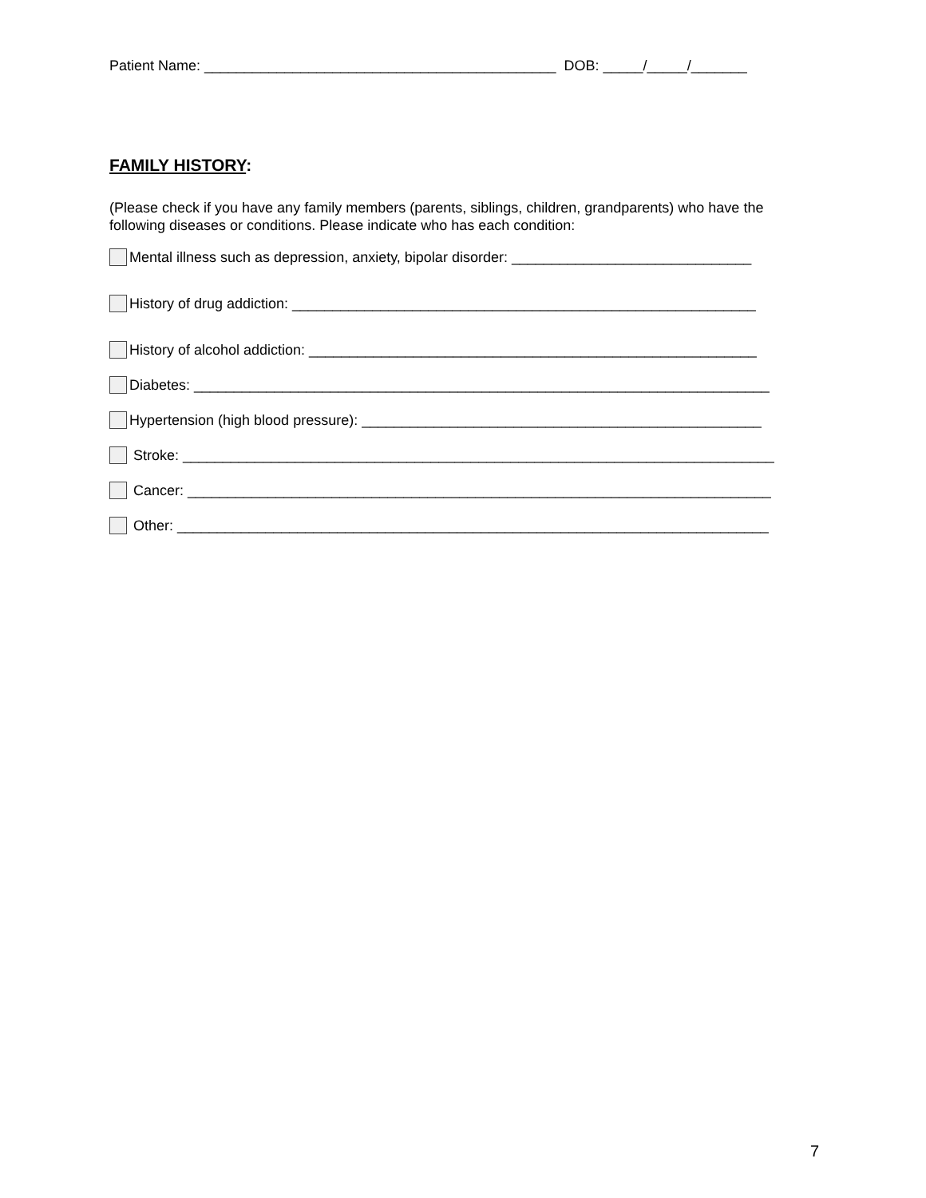Patient Name: ____________________________________________ DOB: _____/_____/_______
FAMILY HISTORY:
(Please check if you have any family members (parents, siblings, children, grandparents) who have the following diseases or conditions. Please indicate who has each condition:
Mental illness such as depression, anxiety, bipolar disorder: ______________________________
History of drug addiction: __________________________________________________________
History of alcohol addiction: ________________________________________________________
Diabetes: ________________________________________________________________________
Hypertension (high blood pressure): __________________________________________________
Stroke: __________________________________________________________________________
Cancer: _________________________________________________________________________
Other: __________________________________________________________________________
7